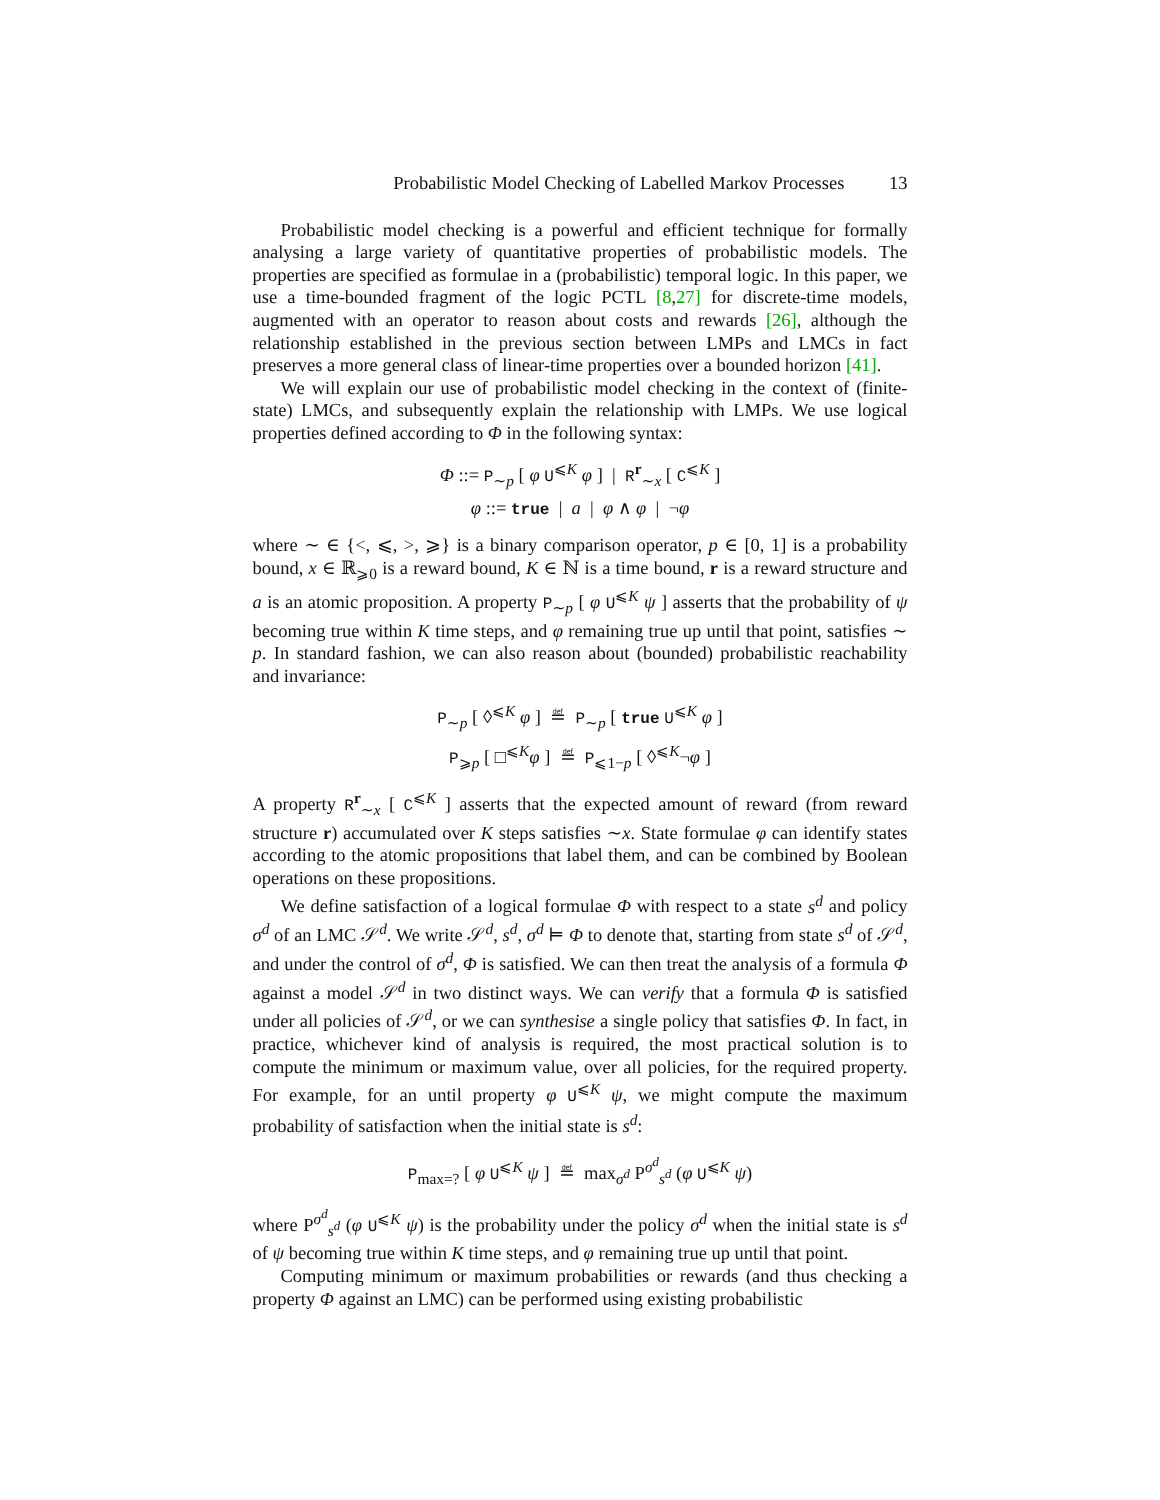Probabilistic Model Checking of Labelled Markov Processes 13
Probabilistic model checking is a powerful and efficient technique for formally analysing a large variety of quantitative properties of probabilistic models. The properties are specified as formulae in a (probabilistic) temporal logic. In this paper, we use a time-bounded fragment of the logic PCTL [8,27] for discrete-time models, augmented with an operator to reason about costs and rewards [26], although the relationship established in the previous section between LMPs and LMCs in fact preserves a more general class of linear-time properties over a bounded horizon [41].
We will explain our use of probabilistic model checking in the context of (finite-state) LMCs, and subsequently explain the relationship with LMPs. We use logical properties defined according to Φ in the following syntax:
Φ ::= P<sub>∼p</sub> [ φ U<sup>⩽K</sup> φ ] | R<sup>r</sup><sub>∼x</sub> [ C<sup>⩽K</sup> ]
φ ::= true | a | φ ∧ φ | ¬φ
where ∼ ∈ {<, ⩽, >, ⩾} is a binary comparison operator, p ∈ [0, 1] is a probability bound, x ∈ ℝ<sub>⩾0</sub> is a reward bound, K ∈ ℕ is a time bound, r is a reward structure and a is an atomic proposition. A property P<sub>∼p</sub> [ φ U<sup>⩽K</sup> ψ ] asserts that the probability of ψ becoming true within K time steps, and φ remaining true up until that point, satisfies ∼ p. In standard fashion, we can also reason about (bounded) probabilistic reachability and invariance:
P<sub>∼p</sub> [ ◊<sup>⩽K</sup> φ ] ≝ P<sub>∼p</sub> [ true U<sup>⩽K</sup> φ ]
P<sub>⩾p</sub> [ □<sup>⩽K</sup>φ ] ≝ P<sub>⩽1−p</sub> [ ◊<sup>⩽K</sup>¬φ ]
A property R<sup>r</sup><sub>∼x</sub> [ C<sup>⩽K</sup> ] asserts that the expected amount of reward (from reward structure r) accumulated over K steps satisfies ∼x. State formulae φ can identify states according to the atomic propositions that label them, and can be combined by Boolean operations on these propositions.
We define satisfaction of a logical formulae Φ with respect to a state s<sup>d</sup> and policy σ<sup>d</sup> of an LMC 𝒮<sup>d</sup>. We write 𝒮<sup>d</sup>, s<sup>d</sup>, σ<sup>d</sup> ⊨ Φ to denote that, starting from state s<sup>d</sup> of 𝒮<sup>d</sup>, and under the control of σ<sup>d</sup>, Φ is satisfied. We can then treat the analysis of a formula Φ against a model 𝒮<sup>d</sup> in two distinct ways. We can verify that a formula Φ is satisfied under all policies of 𝒮<sup>d</sup>, or we can synthesise a single policy that satisfies Φ. In fact, in practice, whichever kind of analysis is required, the most practical solution is to compute the minimum or maximum value, over all policies, for the required property. For example, for an until property φ U<sup>⩽K</sup> ψ, we might compute the maximum probability of satisfaction when the initial state is s<sup>d</sup>:
P<sub>max=?</sub> [ φ U<sup>⩽K</sup> ψ ] ≝ max<sub>σ<sup>d</sup></sub> P<sup>σ<sup>d</sup></sup><sub>s<sup>d</sup></sub> (φ U<sup>⩽K</sup> ψ)
where P<sup>σ<sup>d</sup></sup><sub>s<sup>d</sup></sub> (φ U<sup>⩽K</sup> ψ) is the probability under the policy σ<sup>d</sup> when the initial state is s<sup>d</sup> of ψ becoming true within K time steps, and φ remaining true up until that point.
Computing minimum or maximum probabilities or rewards (and thus checking a property Φ against an LMC) can be performed using existing probabilistic